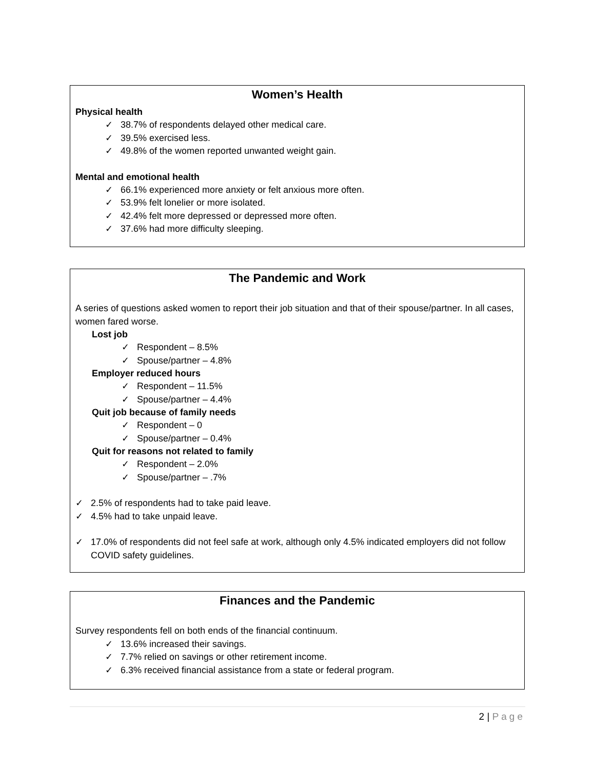Women’s Health
Physical health
✓ 38.7% of respondents delayed other medical care.
✓ 39.5% exercised less.
✓ 49.8% of the women reported unwanted weight gain.
Mental and emotional health
✓ 66.1% experienced more anxiety or felt anxious more often.
✓ 53.9% felt lonelier or more isolated.
✓ 42.4% felt more depressed or depressed more often.
✓ 37.6% had more difficulty sleeping.
The Pandemic and Work
A series of questions asked women to report their job situation and that of their spouse/partner. In all cases, women fared worse.
Lost job
✓ Respondent – 8.5%
✓ Spouse/partner – 4.8%
Employer reduced hours
✓ Respondent – 11.5%
✓ Spouse/partner – 4.4%
Quit job because of family needs
✓ Respondent – 0
✓ Spouse/partner – 0.4%
Quit for reasons not related to family
✓ Respondent – 2.0%
✓ Spouse/partner – .7%
✓ 2.5% of respondents had to take paid leave.
✓ 4.5% had to take unpaid leave.
✓ 17.0% of respondents did not feel safe at work, although only 4.5% indicated employers did not follow COVID safety guidelines.
Finances and the Pandemic
Survey respondents fell on both ends of the financial continuum.
✓ 13.6% increased their savings.
✓ 7.7% relied on savings or other retirement income.
✓ 6.3% received financial assistance from a state or federal program.
2 | Page